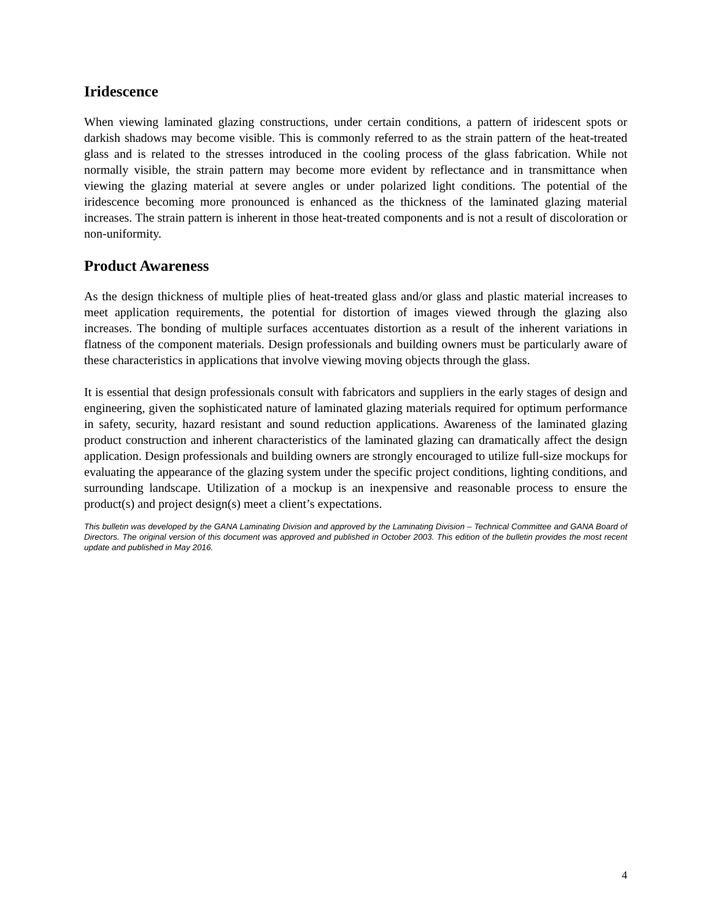Iridescence
When viewing laminated glazing constructions, under certain conditions, a pattern of iridescent spots or darkish shadows may become visible. This is commonly referred to as the strain pattern of the heat-treated glass and is related to the stresses introduced in the cooling process of the glass fabrication. While not normally visible, the strain pattern may become more evident by reflectance and in transmittance when viewing the glazing material at severe angles or under polarized light conditions. The potential of the iridescence becoming more pronounced is enhanced as the thickness of the laminated glazing material increases. The strain pattern is inherent in those heat-treated components and is not a result of discoloration or non-uniformity.
Product Awareness
As the design thickness of multiple plies of heat-treated glass and/or glass and plastic material increases to meet application requirements, the potential for distortion of images viewed through the glazing also increases. The bonding of multiple surfaces accentuates distortion as a result of the inherent variations in flatness of the component materials. Design professionals and building owners must be particularly aware of these characteristics in applications that involve viewing moving objects through the glass.
It is essential that design professionals consult with fabricators and suppliers in the early stages of design and engineering, given the sophisticated nature of laminated glazing materials required for optimum performance in safety, security, hazard resistant and sound reduction applications. Awareness of the laminated glazing product construction and inherent characteristics of the laminated glazing can dramatically affect the design application. Design professionals and building owners are strongly encouraged to utilize full-size mockups for evaluating the appearance of the glazing system under the specific project conditions, lighting conditions, and surrounding landscape. Utilization of a mockup is an inexpensive and reasonable process to ensure the product(s) and project design(s) meet a client’s expectations.
This bulletin was developed by the GANA Laminating Division and approved by the Laminating Division – Technical Committee and GANA Board of Directors. The original version of this document was approved and published in October 2003. This edition of the bulletin provides the most recent update and published in May 2016.
4